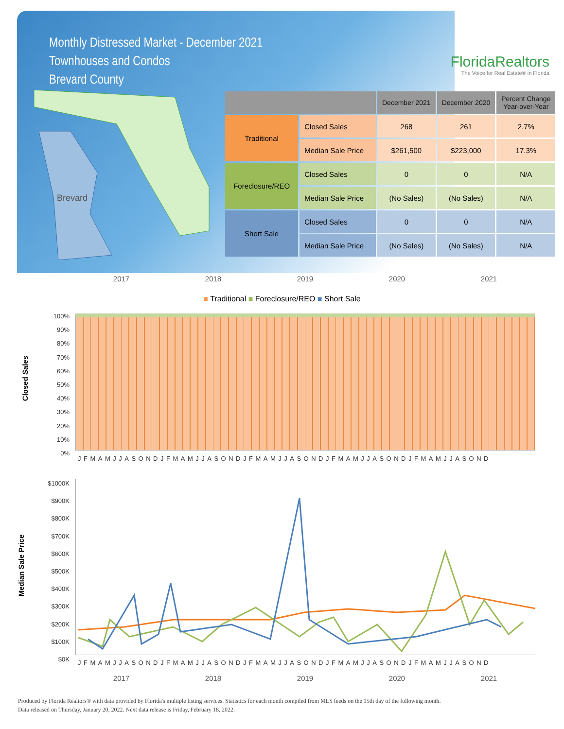Monthly Distressed Market - December 2021
Townhouses and Condos
Brevard County
FloridaRealtors
The Voice for Real Estate® in Florida
Brevard
| | | December 2021 | December 2020 | Percent Change Year-over-Year |
| --- | --- | --- | --- | --- |
| Traditional | Closed Sales | 268 | 261 | 2.7% |
| | Median Sale Price | $261,500 | $223,000 | 17.3% |
| Foreclosure/REO | Closed Sales | 0 | 0 | N/A |
| | Median Sale Price | (No Sales) | (No Sales) | N/A |
| Short Sale | Closed Sales | 0 | 0 | N/A |
| | Median Sale Price | (No Sales) | (No Sales) | N/A |
2017 2018 2019 2020 2021
■ Traditional ■ Foreclosure/REO ■ Short Sale
Closed Sales
100%
90%
80%
70%
60%
50%
40%
30%
20%
10%
0%
JFMAMJJASONDJFMAMJJASONDJFMAMJJASONDJFMAMJJASONDJFMAMJJASOND
Median Sale Price
$1000K
$900K
$800K
$700K
$600K
$500K
$400K
$300K
$200K
$100K
$0K
JFMAMJJASONDJFMAMJJASONDJFMAMJJASONDJFMAMJJASONDJFMAMJJASOND
2017 2018 2019 2020 2021
Produced by Florida Realtors® with data provided by Florida's multiple listing services. Statistics for each month compiled from MLS feeds on the 15th day of the following month.
Data released on Thursday, January 20, 2022. Next data release is Friday, February 18, 2022.